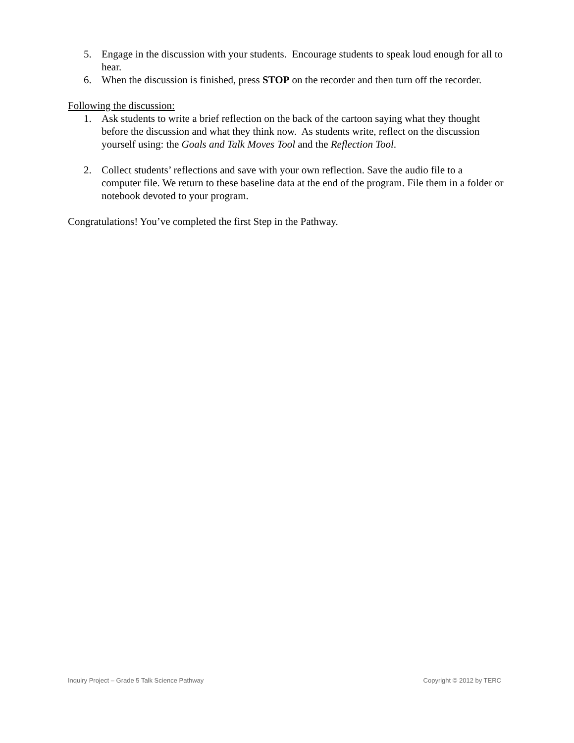5. Engage in the discussion with your students. Encourage students to speak loud enough for all to hear.
6. When the discussion is finished, press STOP on the recorder and then turn off the recorder.
Following the discussion:
1. Ask students to write a brief reflection on the back of the cartoon saying what they thought before the discussion and what they think now. As students write, reflect on the discussion yourself using: the Goals and Talk Moves Tool and the Reflection Tool.
2. Collect students’ reflections and save with your own reflection. Save the audio file to a computer file. We return to these baseline data at the end of the program. File them in a folder or notebook devoted to your program.
Congratulations! You’ve completed the first Step in the Pathway.
Inquiry Project – Grade 5 Talk Science Pathway Copyright © 2012 by TERC